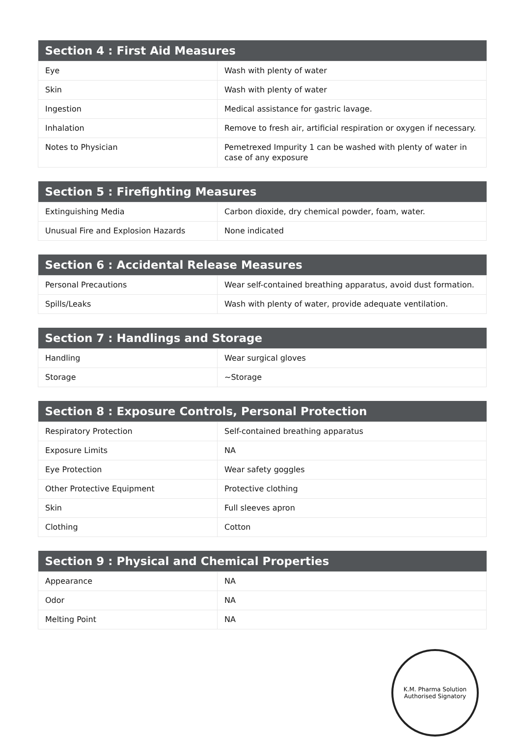| Section 4 : First Aid Measures | |
| --- | --- |
| Eye | Wash with plenty of water |
| Skin | Wash with plenty of water |
| Ingestion | Medical assistance for gastric lavage. |
| Inhalation | Remove to fresh air, artificial respiration or oxygen if necessary. |
| Notes to Physician | Pemetrexed Impurity 1 can be washed with plenty of water in case of any exposure |
| Section 5 : Firefighting Measures | |
| --- | --- |
| Extinguishing Media | Carbon dioxide, dry chemical powder, foam, water. |
| Unusual Fire and Explosion Hazards | None indicated |
| Section 6 : Accidental Release Measures | |
| --- | --- |
| Personal Precautions | Wear self-contained breathing apparatus, avoid dust formation. |
| Spills/Leaks | Wash with plenty of water, provide adequate ventilation. |
| Section 7 : Handlings and Storage | |
| --- | --- |
| Handling | Wear surgical gloves |
| Storage | ~Storage |
| Section 8 : Exposure Controls, Personal Protection | |
| --- | --- |
| Respiratory Protection | Self-contained breathing apparatus |
| Exposure Limits | NA |
| Eye Protection | Wear safety goggles |
| Other Protective Equipment | Protective clothing |
| Skin | Full sleeves apron |
| Clothing | Cotton |
| Section 9 : Physical and Chemical Properties | |
| --- | --- |
| Appearance | NA |
| Odor | NA |
| Melting Point | NA |
K.M. Pharma Solution
Authorised Signatory